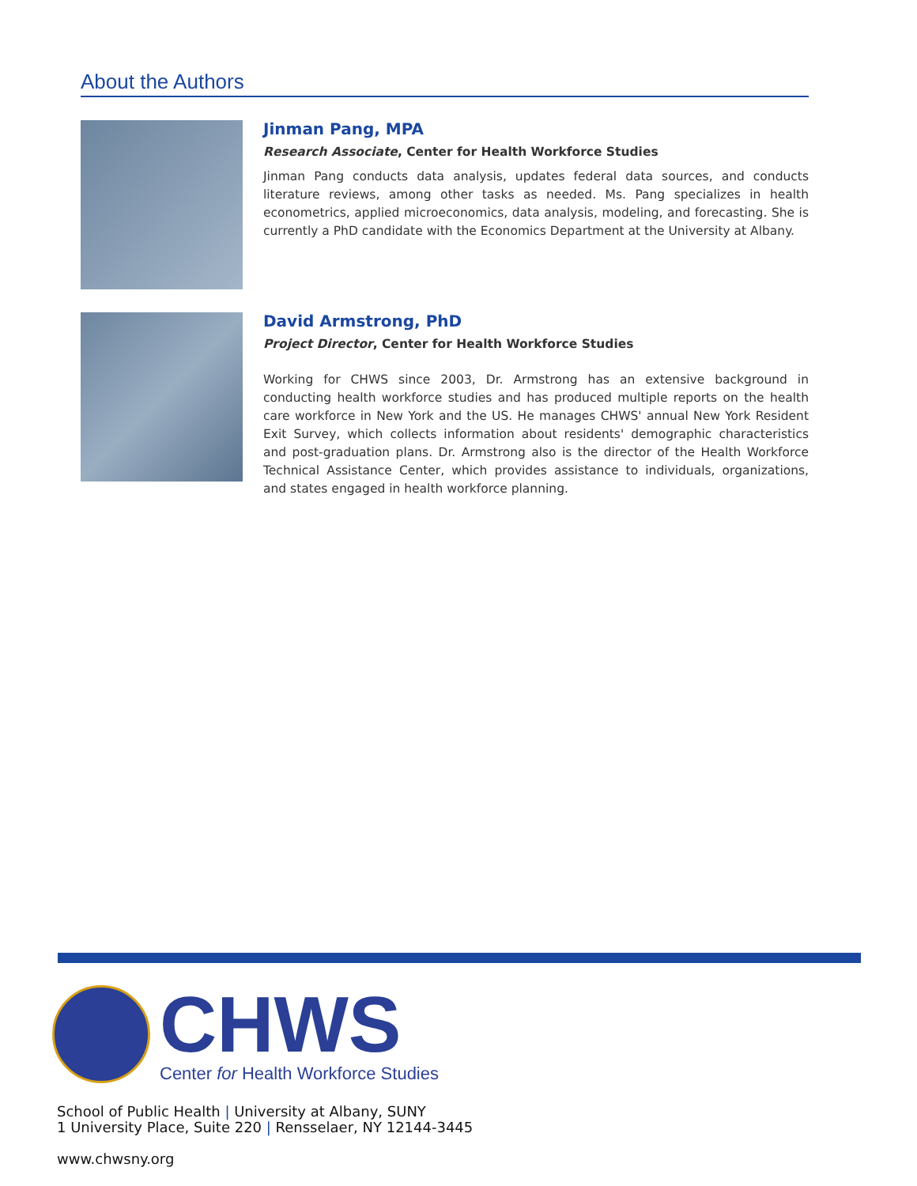About the Authors
Jinman Pang, MPA
Research Associate, Center for Health Workforce Studies
Jinman Pang conducts data analysis, updates federal data sources, and conducts literature reviews, among other tasks as needed. Ms. Pang specializes in health econometrics, applied microeconomics, data analysis, modeling, and forecasting. She is currently a PhD candidate with the Economics Department at the University at Albany.
David Armstrong, PhD
Project Director, Center for Health Workforce Studies
Working for CHWS since 2003, Dr. Armstrong has an extensive background in conducting health workforce studies and has produced multiple reports on the health care workforce in New York and the US. He manages CHWS' annual New York Resident Exit Survey, which collects information about residents' demographic characteristics and post-graduation plans. Dr. Armstrong also is the director of the Health Workforce Technical Assistance Center, which provides assistance to individuals, organizations, and states engaged in health workforce planning.
CHWS
Center for Health Workforce Studies
School of Public Health | University at Albany, SUNY
1 University Place, Suite 220 | Rensselaer, NY 12144-3445
www.chwsny.org